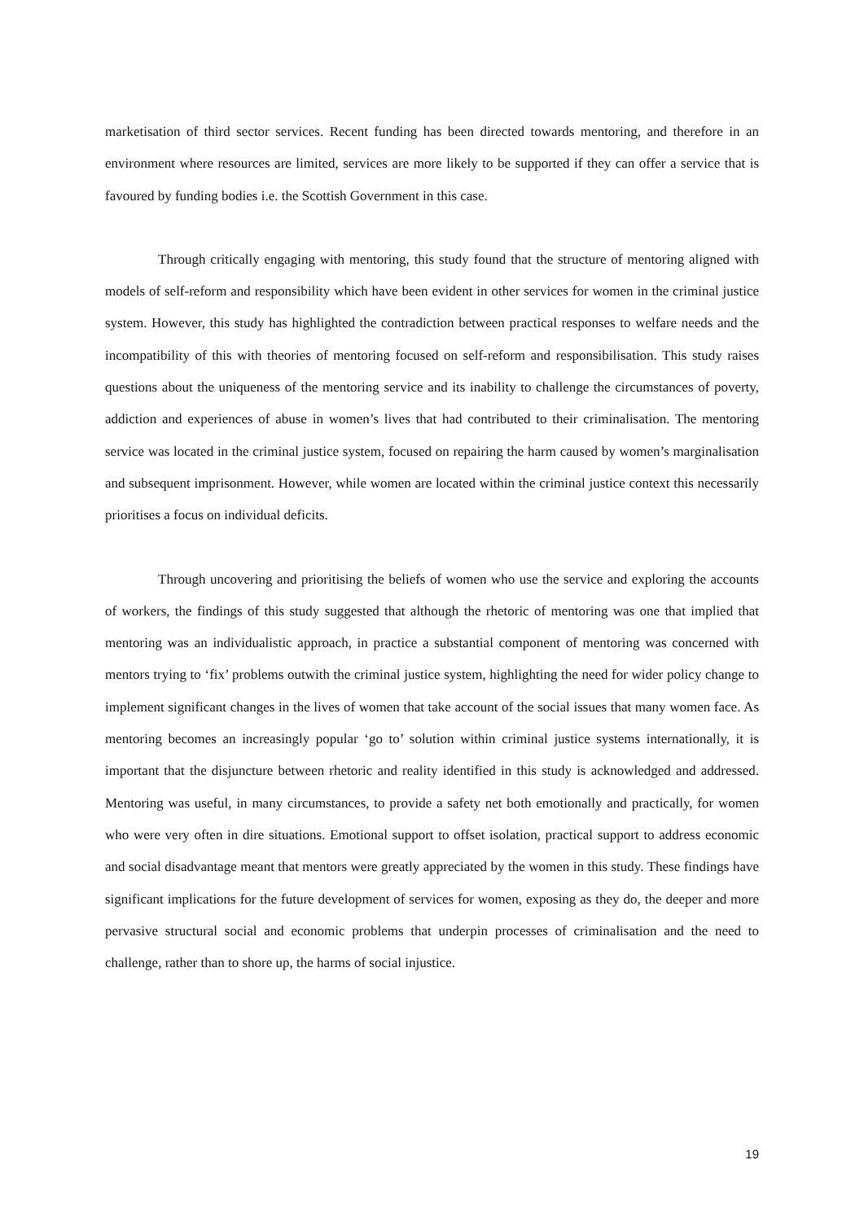marketisation of third sector services. Recent funding has been directed towards mentoring, and therefore in an environment where resources are limited, services are more likely to be supported if they can offer a service that is favoured by funding bodies i.e. the Scottish Government in this case.
Through critically engaging with mentoring, this study found that the structure of mentoring aligned with models of self-reform and responsibility which have been evident in other services for women in the criminal justice system. However, this study has highlighted the contradiction between practical responses to welfare needs and the incompatibility of this with theories of mentoring focused on self-reform and responsibilisation. This study raises questions about the uniqueness of the mentoring service and its inability to challenge the circumstances of poverty, addiction and experiences of abuse in women’s lives that had contributed to their criminalisation. The mentoring service was located in the criminal justice system, focused on repairing the harm caused by women’s marginalisation and subsequent imprisonment. However, while women are located within the criminal justice context this necessarily prioritises a focus on individual deficits.
Through uncovering and prioritising the beliefs of women who use the service and exploring the accounts of workers, the findings of this study suggested that although the rhetoric of mentoring was one that implied that mentoring was an individualistic approach, in practice a substantial component of mentoring was concerned with mentors trying to ‘fix’ problems outwith the criminal justice system, highlighting the need for wider policy change to implement significant changes in the lives of women that take account of the social issues that many women face. As mentoring becomes an increasingly popular ‘go to’ solution within criminal justice systems internationally, it is important that the disjuncture between rhetoric and reality identified in this study is acknowledged and addressed. Mentoring was useful, in many circumstances, to provide a safety net both emotionally and practically, for women who were very often in dire situations. Emotional support to offset isolation, practical support to address economic and social disadvantage meant that mentors were greatly appreciated by the women in this study. These findings have significant implications for the future development of services for women, exposing as they do, the deeper and more pervasive structural social and economic problems that underpin processes of criminalisation and the need to challenge, rather than to shore up, the harms of social injustice.
19